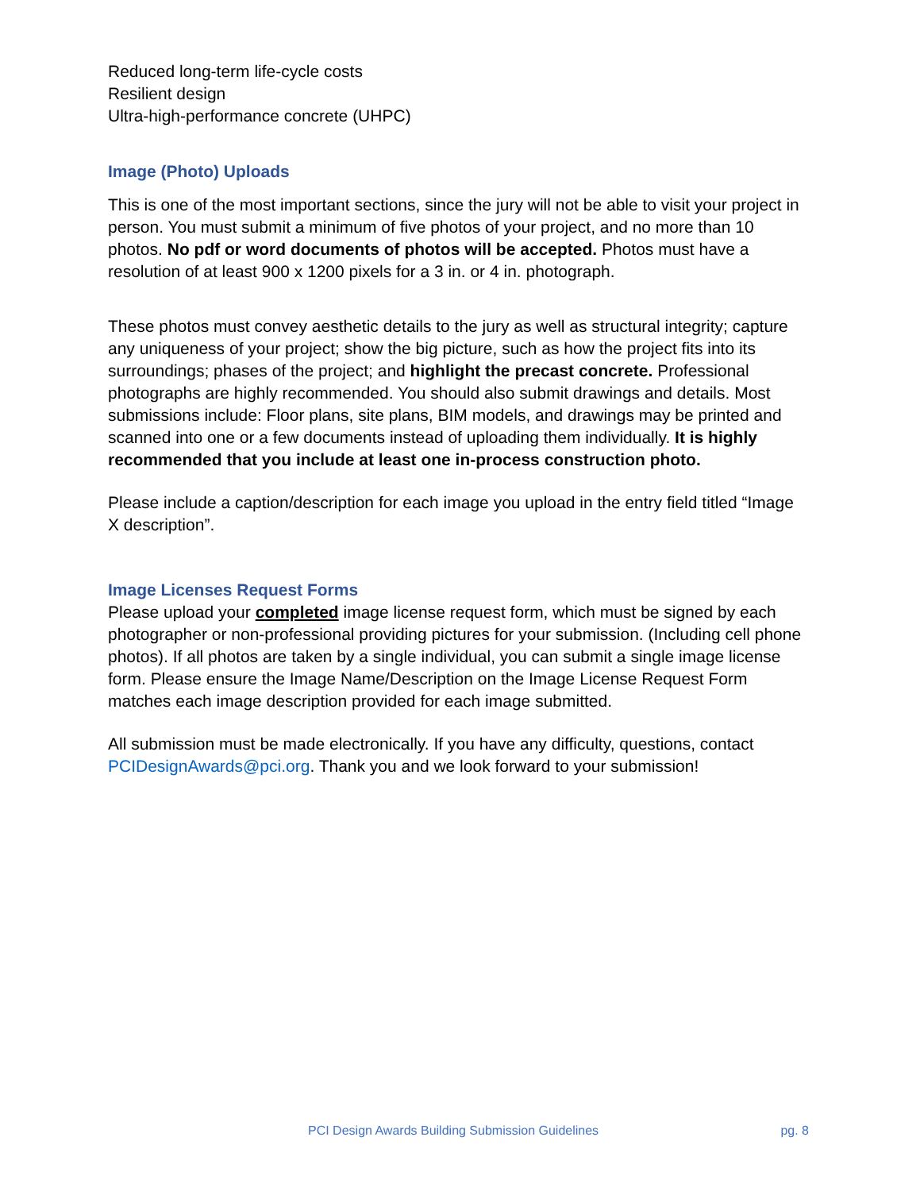Reduced long-term life-cycle costs
Resilient design
Ultra-high-performance concrete (UHPC)
Image (Photo) Uploads
This is one of the most important sections, since the jury will not be able to visit your project in person. You must submit a minimum of five photos of your project, and no more than 10 photos. No pdf or word documents of photos will be accepted. Photos must have a resolution of at least 900 x 1200 pixels for a 3 in. or 4 in. photograph.
These photos must convey aesthetic details to the jury as well as structural integrity; capture any uniqueness of your project; show the big picture, such as how the project fits into its surroundings; phases of the project; and highlight the precast concrete. Professional photographs are highly recommended. You should also submit drawings and details. Most submissions include: Floor plans, site plans, BIM models, and drawings may be printed and scanned into one or a few documents instead of uploading them individually. It is highly recommended that you include at least one in-process construction photo.
Please include a caption/description for each image you upload in the entry field titled “Image X description”.
Image Licenses Request Forms
Please upload your completed image license request form, which must be signed by each photographer or non-professional providing pictures for your submission. (Including cell phone photos). If all photos are taken by a single individual, you can submit a single image license form. Please ensure the Image Name/Description on the Image License Request Form matches each image description provided for each image submitted.
All submission must be made electronically. If you have any difficulty, questions, contact PCIDesignAwards@pci.org. Thank you and we look forward to your submission!
PCI Design Awards Building Submission Guidelines pg. 8